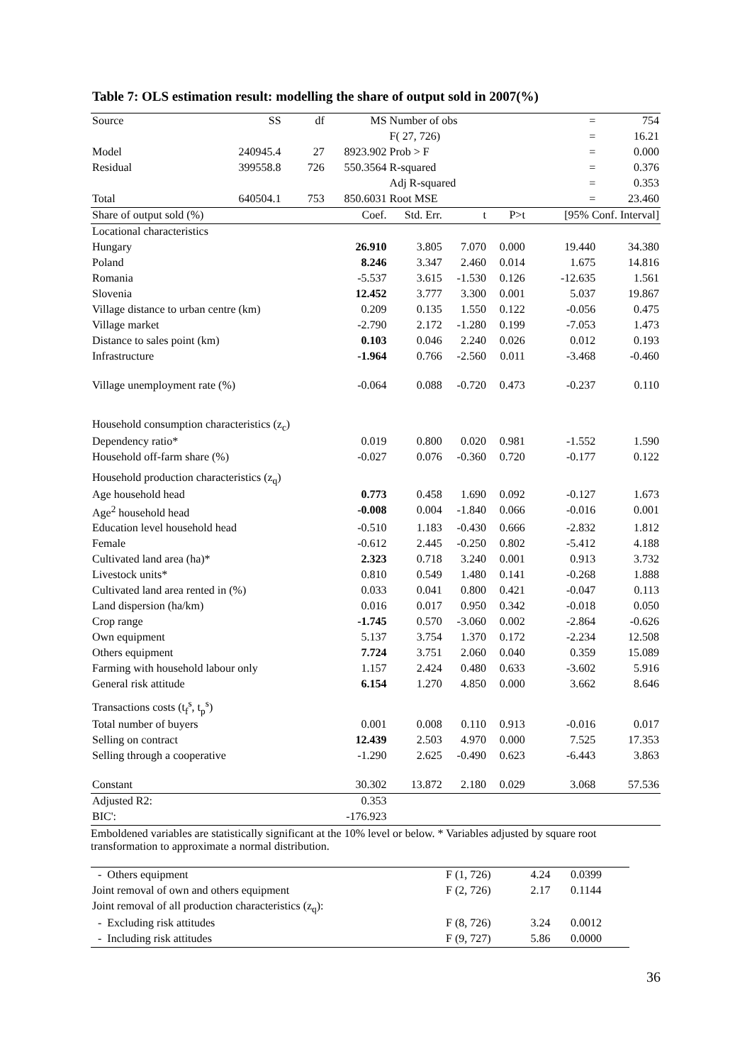Table 7: OLS estimation result: modelling the share of output sold in 2007(%)
| Source | SS | df | MS | Number of obs | | | = | 754 |
| | | | | F( 27, 726) | | | = | 16.21 |
| Model | 240945.4 | 27 | 8923.902 | Prob > F | | | = | 0.000 |
| Residual | 399558.8 | 726 | 550.3564 | R-squared | | | = | 0.376 |
| | | | | Adj R-squared | | | = | 0.353 |
| Total | 640504.1 | 753 | 850.6031 | Root MSE | | | = | 23.460 |
| Share of output sold (%) | | | Coef. | Std. Err. | t | P>t | [95% Conf. Interval] | |
| Locational characteristics | | | | | | | | |
| Hungary | | | 26.910 | 3.805 | 7.070 | 0.000 | 19.440 | 34.380 |
| Poland | | | 8.246 | 3.347 | 2.460 | 0.014 | 1.675 | 14.816 |
| Romania | | | -5.537 | 3.615 | -1.530 | 0.126 | -12.635 | 1.561 |
| Slovenia | | | 12.452 | 3.777 | 3.300 | 0.001 | 5.037 | 19.867 |
| Village distance to urban centre (km) | | | 0.209 | 0.135 | 1.550 | 0.122 | -0.056 | 0.475 |
| Village market | | | -2.790 | 2.172 | -1.280 | 0.199 | -7.053 | 1.473 |
| Distance to sales point (km) | | | 0.103 | 0.046 | 2.240 | 0.026 | 0.012 | 0.193 |
| Infrastructure | | | -1.964 | 0.766 | -2.560 | 0.011 | -3.468 | -0.460 |
| Village unemployment rate (%) | | | -0.064 | 0.088 | -0.720 | 0.473 | -0.237 | 0.110 |
| Household consumption characteristics (z<sub>c</sub>) | | | | | | | | |
| Dependency ratio* | | | 0.019 | 0.800 | 0.020 | 0.981 | -1.552 | 1.590 |
| Household off-farm share (%) | | | -0.027 | 0.076 | -0.360 | 0.720 | -0.177 | 0.122 |
| Household production characteristics (z<sub>q</sub>) | | | | | | | | |
| Age household head | | | 0.773 | 0.458 | 1.690 | 0.092 | -0.127 | 1.673 |
| Age<sup>2</sup> household head | | | -0.008 | 0.004 | -1.840 | 0.066 | -0.016 | 0.001 |
| Education level household head | | | -0.510 | 1.183 | -0.430 | 0.666 | -2.832 | 1.812 |
| Female | | | -0.612 | 2.445 | -0.250 | 0.802 | -5.412 | 4.188 |
| Cultivated land area (ha)* | | | 2.323 | 0.718 | 3.240 | 0.001 | 0.913 | 3.732 |
| Livestock units* | | | 0.810 | 0.549 | 1.480 | 0.141 | -0.268 | 1.888 |
| Cultivated land area rented in (%) | | | 0.033 | 0.041 | 0.800 | 0.421 | -0.047 | 0.113 |
| Land dispersion (ha/km) | | | 0.016 | 0.017 | 0.950 | 0.342 | -0.018 | 0.050 |
| Crop range | | | -1.745 | 0.570 | -3.060 | 0.002 | -2.864 | -0.626 |
| Own equipment | | | 5.137 | 3.754 | 1.370 | 0.172 | -2.234 | 12.508 |
| Others equipment | | | 7.724 | 3.751 | 2.060 | 0.040 | 0.359 | 15.089 |
| Farming with household labour only | | | 1.157 | 2.424 | 0.480 | 0.633 | -3.602 | 5.916 |
| General risk attitude | | | 6.154 | 1.270 | 4.850 | 0.000 | 3.662 | 8.646 |
| Transactions costs (t<sub>f</sub><sup>s</sup>, t<sub>p</sub><sup>s</sup>) | | | | | | | | |
| Total number of buyers | | | 0.001 | 0.008 | 0.110 | 0.913 | -0.016 | 0.017 |
| Selling on contract | | | 12.439 | 2.503 | 4.970 | 0.000 | 7.525 | 17.353 |
| Selling through a cooperative | | | -1.290 | 2.625 | -0.490 | 0.623 | -6.443 | 3.863 |
| Constant | | | 30.302 | 13.872 | 2.180 | 0.029 | 3.068 | 57.536 |
| Adjusted R2: | | | 0.353 | | | | | |
| BIC': | | | -176.923 | | | | | |
Emboldened variables are statistically significant at the 10% level or below. * Variables adjusted by square root transformation to approximate a normal distribution.
| - Others equipment | F (1, 726) | 4.24 | 0.0399 |
| Joint removal of own and others equipment | F (2, 726) | 2.17 | 0.1144 |
| Joint removal of all production characteristics (z<sub>q</sub>): | | | |
| - Excluding risk attitudes | F (8, 726) | 3.24 | 0.0012 |
| - Including risk attitudes | F (9, 727) | 5.86 | 0.0000 |
36